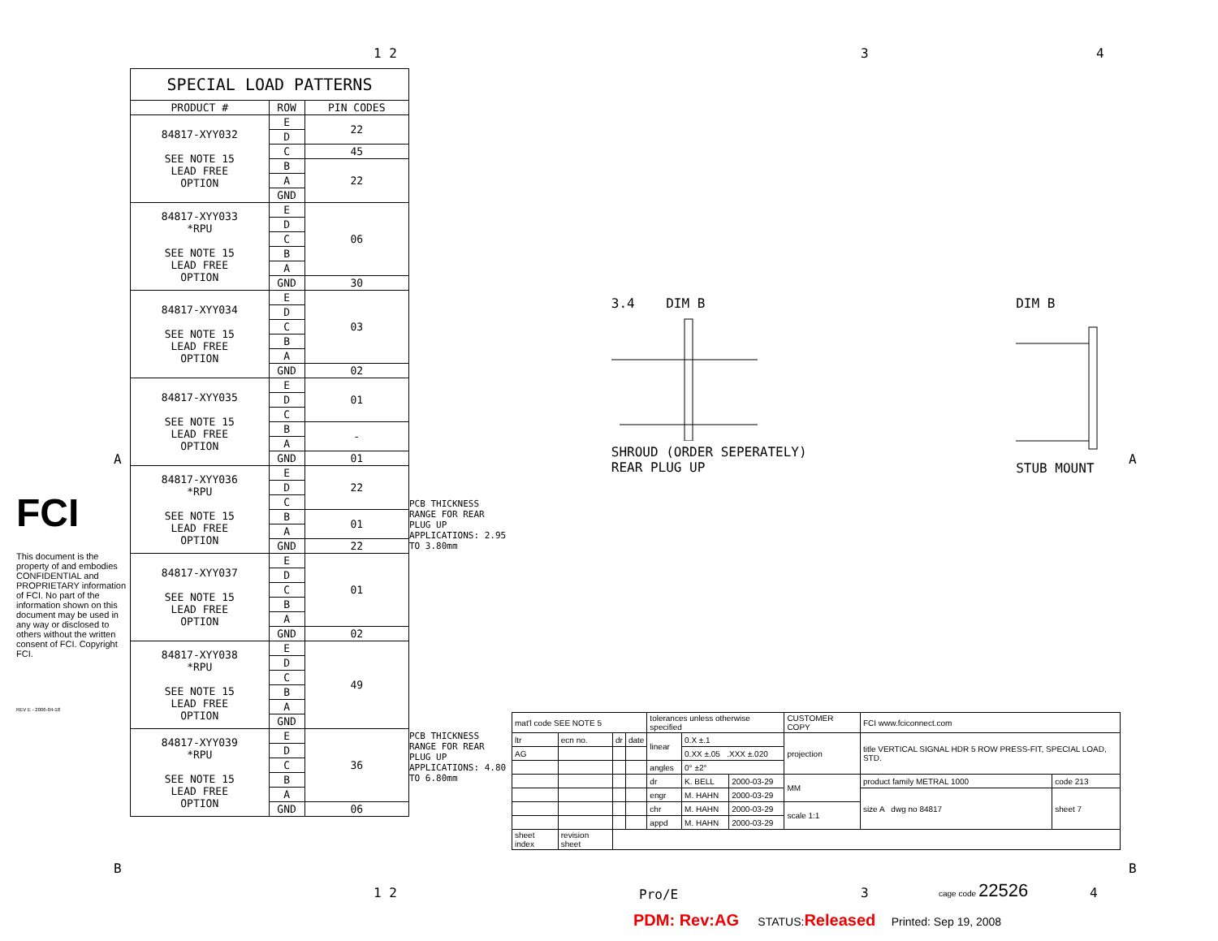1 2 3 4
FCI
This document is the property of and embodies CONFIDENTIAL and PROPRIETARY information of FCI. No part of the information shown on this document may be used in any way or disclosed to others without the written consent of FCI. Copyright FCI.
REV E - 2006-04-18
| SPECIAL LOAD PATTERNS | | |
| --- | --- | --- |
| PRODUCT # | ROW | PIN CODES |
| 84817-XYY032 SEE NOTE 15 LEAD FREE OPTION | E | 22 |
| | D | |
| | C | 45 |
| | B | 22 |
| | A | |
| | GND | |
| 84817-XYY033 *RPU SEE NOTE 15 LEAD FREE OPTION | E | 06 |
| | D | |
| | C | |
| | B | |
| | A | |
| | GND | 30 |
| 84817-XYY034 SEE NOTE 15 LEAD FREE OPTION | E | 03 |
| | D | |
| | C | |
| | B | |
| | A | |
| | GND | 02 |
| 84817-XYY035 SEE NOTE 15 LEAD FREE OPTION | E | 01 |
| | D | |
| | C | |
| | B | - |
| | A | |
| | GND | 01 |
| 84817-XYY036 *RPU SEE NOTE 15 LEAD FREE OPTION | E | 22 |
| | D | |
| | C | |
| | B | 01 |
| | A | |
| | GND | 22 |
| 84817-XYY037 SEE NOTE 15 LEAD FREE OPTION | E | 01 |
| | D | |
| | C | |
| | B | |
| | A | |
| | GND | 02 |
| 84817-XYY038 *RPU SEE NOTE 15 LEAD FREE OPTION | E | 49 |
| | D | |
| | C | |
| | B | |
| | A | |
| | GND | |
| 84817-XYY039 *RPU SEE NOTE 15 LEAD FREE OPTION | E | 36 |
| | D | |
| | C | |
| | B | |
| | A | |
| | GND | 06 |
PCB THICKNESS RANGE FOR REAR PLUG UP APPLICATIONS: 2.95 TO 3.80mm
PCB THICKNESS RANGE FOR REAR PLUG UP APPLICATIONS: 4.80 TO 6.80mm
3.4 DIM B
SHROUD (ORDER SEPERATELY)
REAR PLUG UP
DIM B
STUB MOUNT
A A
| mat'l code SEE NOTE 5 | | | | tolerances unless otherwise specified | | | CUSTOMER COPY | FCI www.fciconnect.com | |
| ltr | ecn no. | dr | date | linear | 0.X ±.1 | | projection | title VERTICAL SIGNAL HDR 5 ROW PRESS-FIT, SPECIAL LOAD, STD. | |
| AG | | | | | 0.XX ±.05 .XXX ±.020 | | | | |
| | | | | angles | 0° ±2° | | | | |
| | | | | dr | K. BELL | 2000-03-29 | MM | product family METRAL 1000 | code 213 |
| | | | | engr | M. HAHN | 2000-03-29 | | size A dwg no 84817 | sheet 7 |
| | | | | chr | M. HAHN | 2000-03-29 | scale 1:1 | | |
| | | | | appd | M. HAHN | 2000-03-29 | | | |
| sheet index | revision sheet | | | | | | | | |
B B
1 2 Pro/E 3
cage code 22526
4
PDM: Rev:AG STATUS:Released Printed: Sep 19, 2008